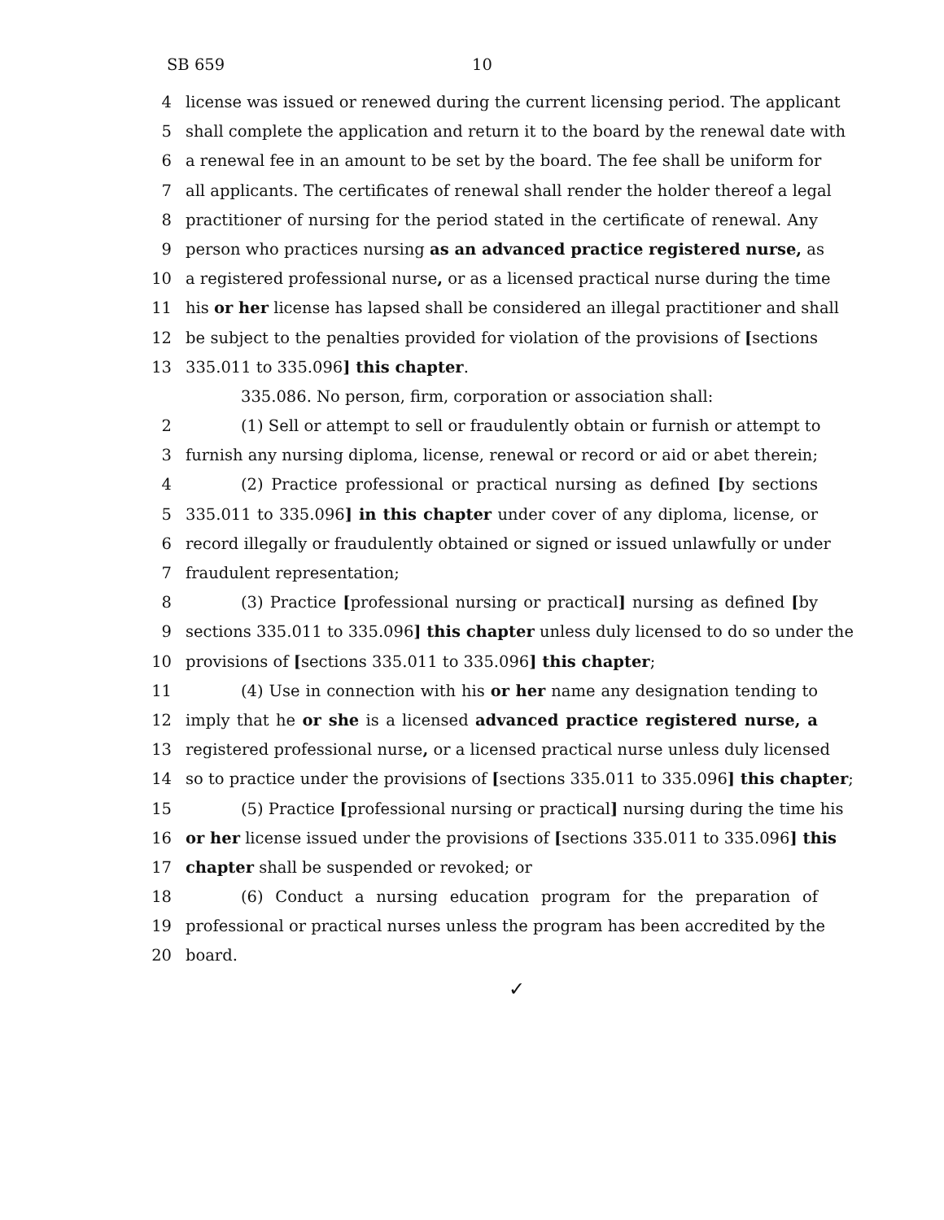SB 659 10
4 license was issued or renewed during the current licensing period. The applicant
5 shall complete the application and return it to the board by the renewal date with
6 a renewal fee in an amount to be set by the board. The fee shall be uniform for
7 all applicants. The certificates of renewal shall render the holder thereof a legal
8 practitioner of nursing for the period stated in the certificate of renewal. Any
9 person who practices nursing as an advanced practice registered nurse, as
10 a registered professional nurse, or as a licensed practical nurse during the time
11 his or her license has lapsed shall be considered an illegal practitioner and shall
12 be subject to the penalties provided for violation of the provisions of [sections
13 335.011 to 335.096] this chapter.
335.086. No person, firm, corporation or association shall:
2 (1) Sell or attempt to sell or fraudulently obtain or furnish or attempt to
3 furnish any nursing diploma, license, renewal or record or aid or abet therein;
4 (2) Practice professional or practical nursing as defined [by sections
5 335.011 to 335.096] in this chapter under cover of any diploma, license, or
6 record illegally or fraudulently obtained or signed or issued unlawfully or under
7 fraudulent representation;
8 (3) Practice [professional nursing or practical] nursing as defined [by
9 sections 335.011 to 335.096] this chapter unless duly licensed to do so under the
10 provisions of [sections 335.011 to 335.096] this chapter;
11 (4) Use in connection with his or her name any designation tending to
12 imply that he or she is a licensed advanced practice registered nurse, a
13 registered professional nurse, or a licensed practical nurse unless duly licensed
14 so to practice under the provisions of [sections 335.011 to 335.096] this chapter;
15 (5) Practice [professional nursing or practical] nursing during the time his
16 or her license issued under the provisions of [sections 335.011 to 335.096] this
17 chapter shall be suspended or revoked; or
18 (6) Conduct a nursing education program for the preparation of
19 professional or practical nurses unless the program has been accredited by the
20 board.
✓